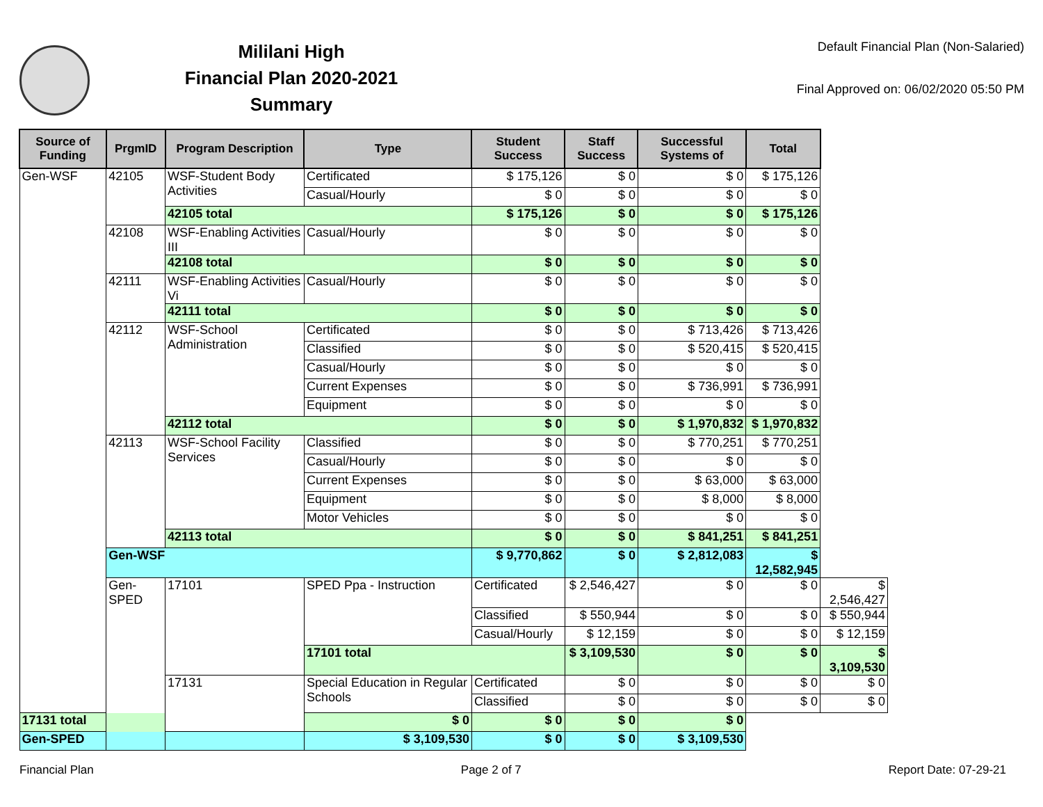Mililani High
Financial Plan 2020-2021
Summary
Default Financial Plan (Non-Salaried)
Final Approved on: 06/02/2020 05:50 PM
| Source of Funding | PrgmID | Program Description | Type | Student Success | Staff Success | Successful Systems of | Total | |
| --- | --- | --- | --- | --- | --- | --- | --- | --- |
| Gen-WSF | 42105 | WSF-Student Body Activities | Certificated | $ 175,126 | $ 0 | $ 0 | $ 175,126 | |
| | | | Casual/Hourly | $ 0 | $ 0 | $ 0 | $ 0 | |
| | | 42105 total | | $ 175,126 | $ 0 | $ 0 | $ 175,126 | |
| | 42108 | WSF-Enabling Activities III | Casual/Hourly | $ 0 | $ 0 | $ 0 | $ 0 | |
| | | 42108 total | | $ 0 | $ 0 | $ 0 | $ 0 | |
| | 42111 | WSF-Enabling Activities Vi | Casual/Hourly | $ 0 | $ 0 | $ 0 | $ 0 | |
| | | 42111 total | | $ 0 | $ 0 | $ 0 | $ 0 | |
| | 42112 | WSF-School Administration | Certificated | $ 0 | $ 0 | $ 713,426 | $ 713,426 | |
| | | | Classified | $ 0 | $ 0 | $ 520,415 | $ 520,415 | |
| | | | Casual/Hourly | $ 0 | $ 0 | $ 0 | $ 0 | |
| | | | Current Expenses | $ 0 | $ 0 | $ 736,991 | $ 736,991 | |
| | | | Equipment | $ 0 | $ 0 | $ 0 | $ 0 | |
| | | 42112 total | | $ 0 | $ 0 | $ 1,970,832 | $ 1,970,832 | |
| | 42113 | WSF-School Facility Services | Classified | $ 0 | $ 0 | $ 770,251 | $ 770,251 | |
| | | | Casual/Hourly | $ 0 | $ 0 | $ 0 | $ 0 | |
| | | | Current Expenses | $ 0 | $ 0 | $ 63,000 | $ 63,000 | |
| | | | Equipment | $ 0 | $ 0 | $ 8,000 | $ 8,000 | |
| | | | Motor Vehicles | $ 0 | $ 0 | $ 0 | $ 0 | |
| | | 42113 total | | $ 0 | $ 0 | $ 841,251 | $ 841,251 | |
| | Gen-WSF | | | $ 9,770,862 | $ 0 | $ 2,812,083 | $ 12,582,945 | |
| | Gen-SPED | 17101 | SPED Ppa - Instruction | Certificated | $ 2,546,427 | $ 0 | $ 0 | $ 2,546,427 |
| | | | | Classified | $ 550,944 | $ 0 | $ 0 | $ 550,944 |
| | | | | Casual/Hourly | $ 12,159 | $ 0 | $ 0 | $ 12,159 |
| | | | 17101 total | | $ 3,109,530 | $ 0 | $ 0 | $ 3,109,530 |
| | | 17131 | Special Education in Regular Schools | Certificated | $ 0 | $ 0 | $ 0 | $ 0 |
| | | | | Classified | $ 0 | $ 0 | $ 0 | $ 0 |
| 17131 total | | | $ 0 | $ 0 | $ 0 | $ 0 | | |
| Gen-SPED | | | $ 3,109,530 | $ 0 | $ 0 | $ 3,109,530 | | |
Financial Plan Page 2 of 7 Report Date: 07-29-21